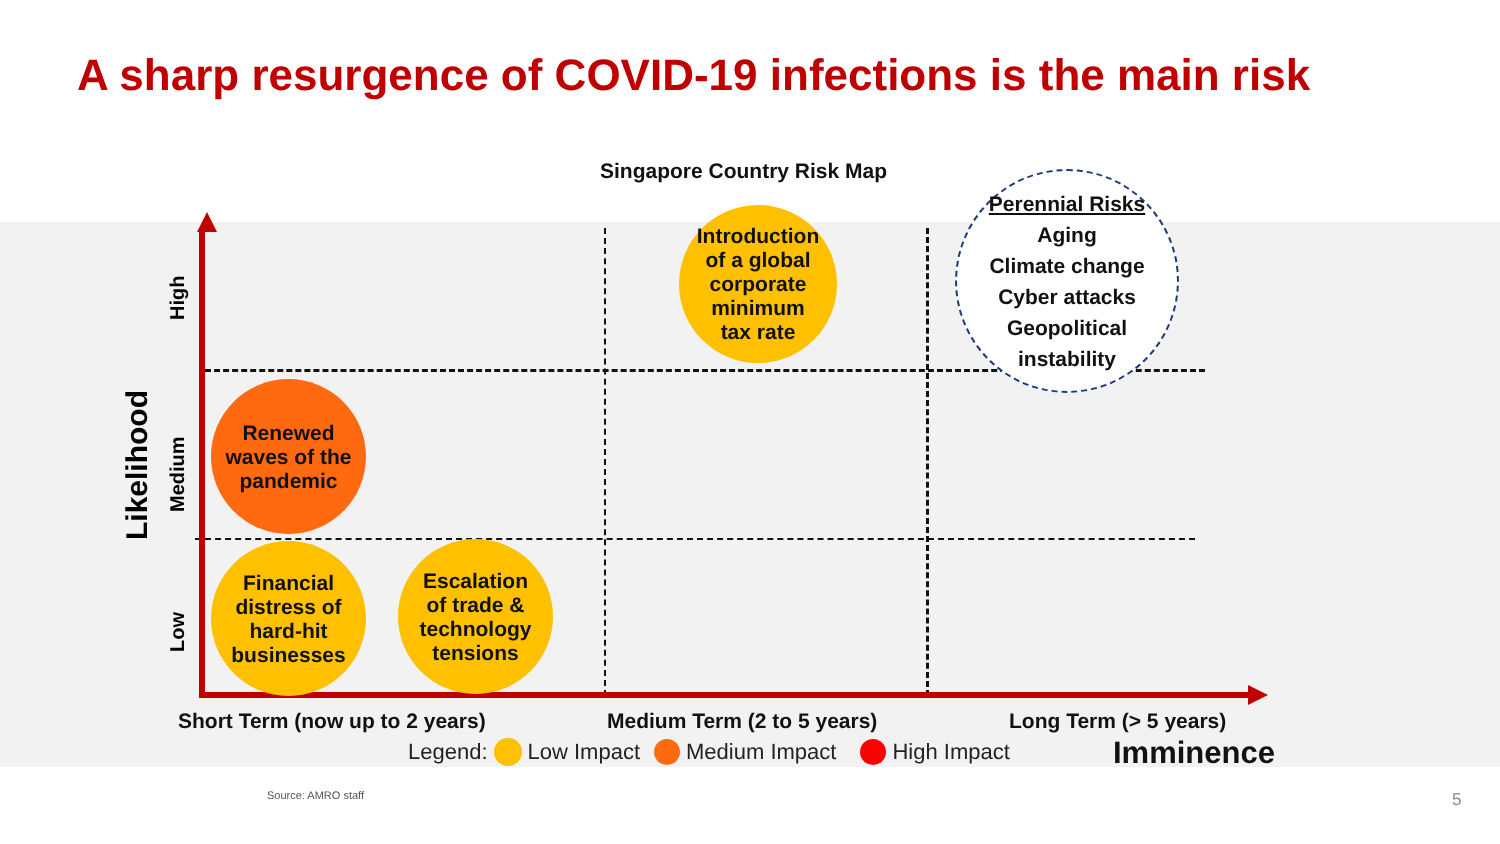A sharp resurgence of COVID-19 infections is the main risk
Singapore Country Risk Map
Likelihood
High
Medium
Low
Introduction
of a global
corporate
minimum
tax rate
Renewed
waves of the
pandemic
Financial
distress of
hard-hit
businesses
Escalation
of trade &
technology
tensions
Perennial Risks
Aging
Climate change
Cyber attacks
Geopolitical
instability
Short Term (now up to 2 years) Medium Term (2 to 5 years) Long Term (> 5 years)
Imminence
Legend: Low Impact Medium Impact High Impact
Source: AMRO staff 5